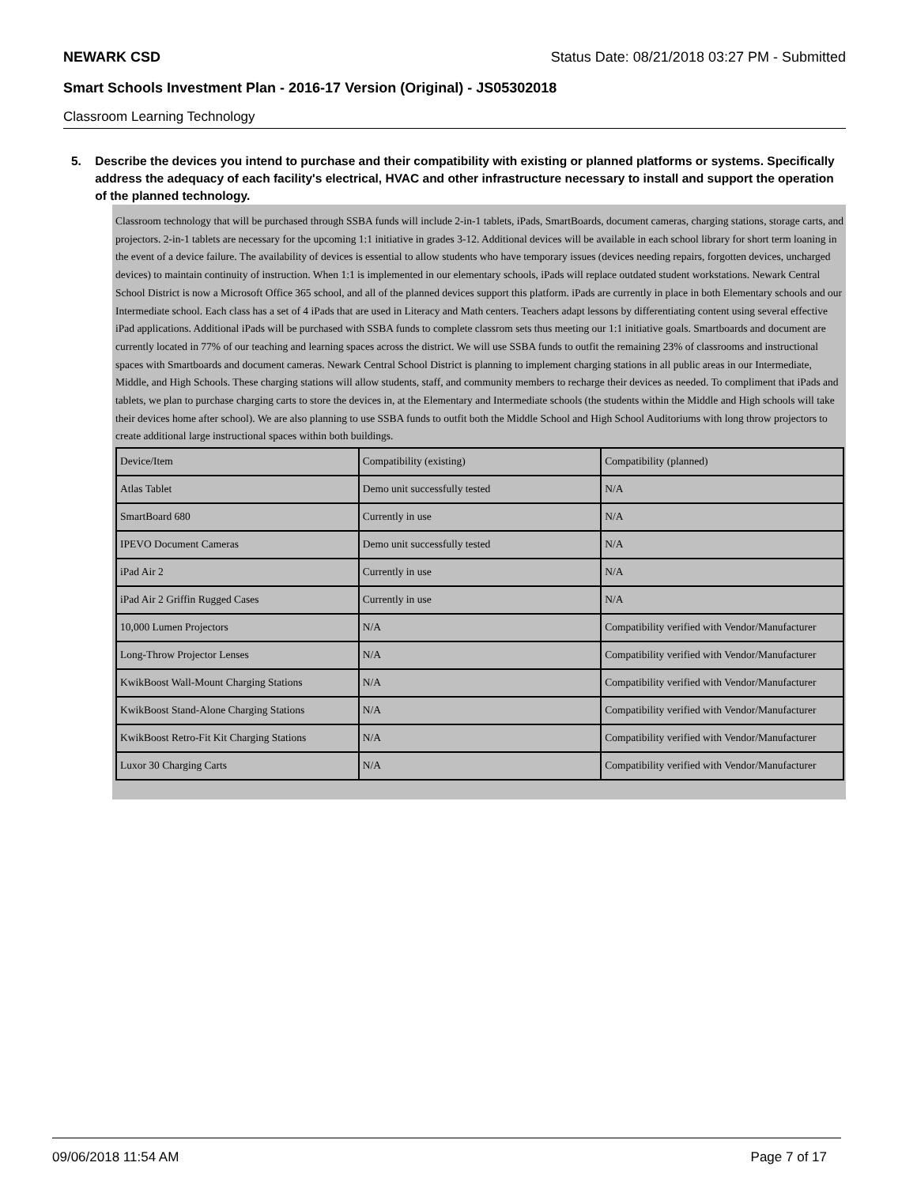NEWARK CSD Status Date: 08/21/2018 03:27 PM - Submitted
Smart Schools Investment Plan - 2016-17 Version (Original) - JS05302018
Classroom Learning Technology
5. Describe the devices you intend to purchase and their compatibility with existing or planned platforms or systems. Specifically address the adequacy of each facility's electrical, HVAC and other infrastructure necessary to install and support the operation of the planned technology.
Classroom technology that will be purchased through SSBA funds will include 2-in-1 tablets, iPads, SmartBoards, document cameras, charging stations, storage carts, and projectors. 2-in-1 tablets are necessary for the upcoming 1:1 initiative in grades 3-12. Additional devices will be available in each school library for short term loaning in the event of a device failure. The availability of devices is essential to allow students who have temporary issues (devices needing repairs, forgotten devices, uncharged devices) to maintain continuity of instruction. When 1:1 is implemented in our elementary schools, iPads will replace outdated student workstations. Newark Central School District is now a Microsoft Office 365 school, and all of the planned devices support this platform. iPads are currently in place in both Elementary schools and our Intermediate school. Each class has a set of 4 iPads that are used in Literacy and Math centers. Teachers adapt lessons by differentiating content using several effective iPad applications. Additional iPads will be purchased with SSBA funds to complete classrom sets thus meeting our 1:1 initiative goals. Smartboards and document are currently located in 77% of our teaching and learning spaces across the district. We will use SSBA funds to outfit the remaining 23% of classrooms and instructional spaces with Smartboards and document cameras. Newark Central School District is planning to implement charging stations in all public areas in our Intermediate, Middle, and High Schools. These charging stations will allow students, staff, and community members to recharge their devices as needed. To compliment that iPads and tablets, we plan to purchase charging carts to store the devices in, at the Elementary and Intermediate schools (the students within the Middle and High schools will take their devices home after school). We are also planning to use SSBA funds to outfit both the Middle School and High School Auditoriums with long throw projectors to create additional large instructional spaces within both buildings.
| Device/Item | Compatibility (existing) | Compatibility (planned) |
| Atlas Tablet | Demo unit successfully tested | N/A |
| SmartBoard 680 | Currently in use | N/A |
| IPEVO Document Cameras | Demo unit successfully tested | N/A |
| iPad Air 2 | Currently in use | N/A |
| iPad Air 2 Griffin Rugged Cases | Currently in use | N/A |
| 10,000 Lumen Projectors | N/A | Compatibility verified with Vendor/Manufacturer |
| Long-Throw Projector Lenses | N/A | Compatibility verified with Vendor/Manufacturer |
| KwikBoost Wall-Mount Charging Stations | N/A | Compatibility verified with Vendor/Manufacturer |
| KwikBoost Stand-Alone Charging Stations | N/A | Compatibility verified with Vendor/Manufacturer |
| KwikBoost Retro-Fit Kit Charging Stations | N/A | Compatibility verified with Vendor/Manufacturer |
| Luxor 30 Charging Carts | N/A | Compatibility verified with Vendor/Manufacturer |
09/06/2018 11:54 AM Page 7 of 17